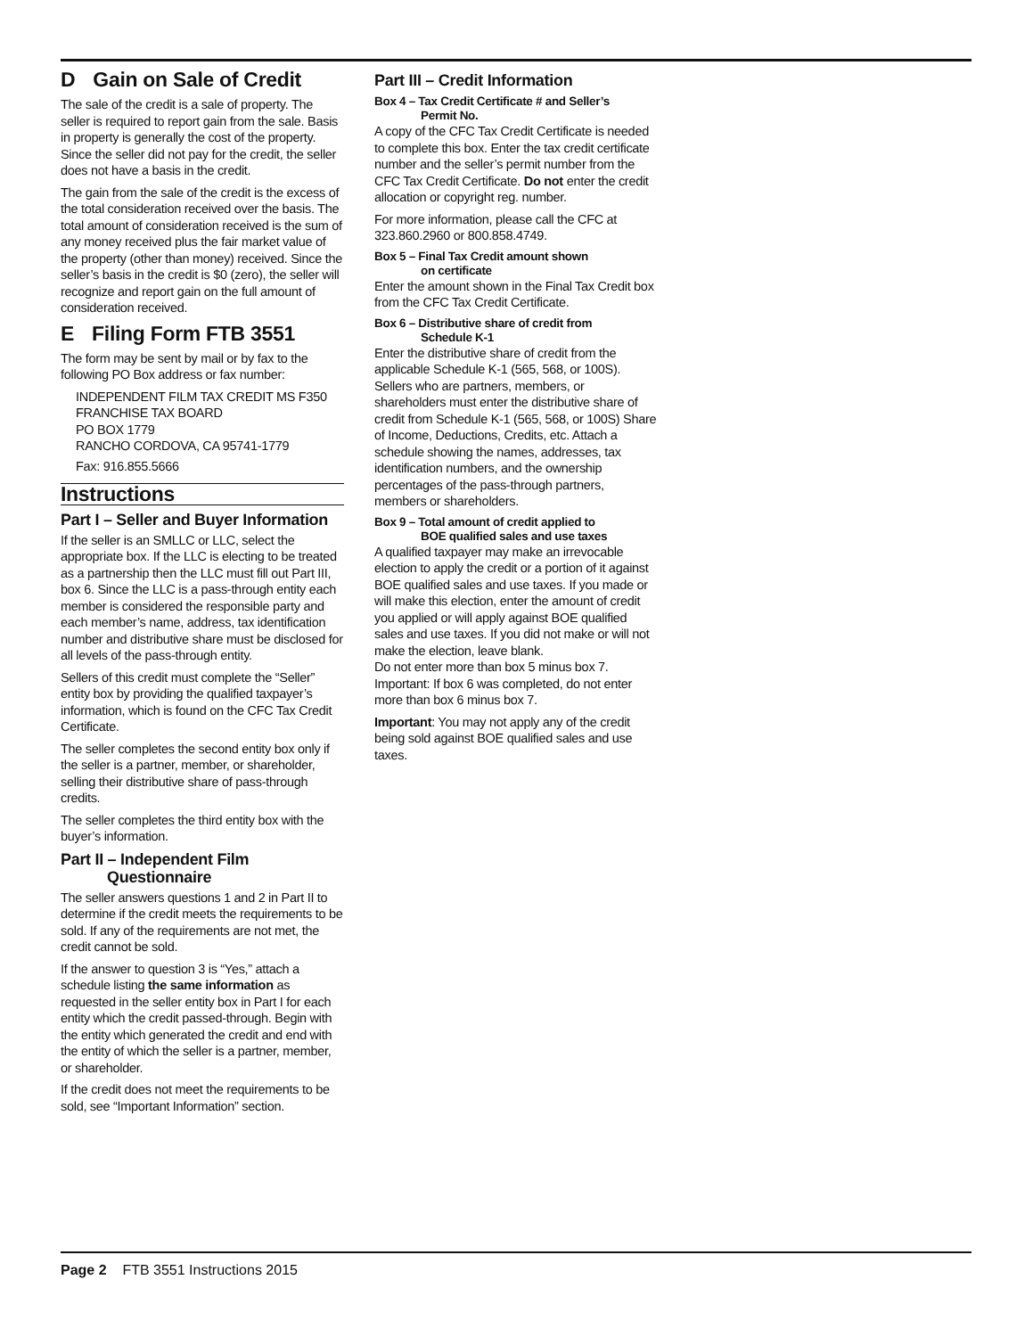D Gain on Sale of Credit
The sale of the credit is a sale of property. The seller is required to report gain from the sale. Basis in property is generally the cost of the property. Since the seller did not pay for the credit, the seller does not have a basis in the credit.
The gain from the sale of the credit is the excess of the total consideration received over the basis. The total amount of consideration received is the sum of any money received plus the fair market value of the property (other than money) received. Since the seller’s basis in the credit is $0 (zero), the seller will recognize and report gain on the full amount of consideration received.
E Filing Form FTB 3551
The form may be sent by mail or by fax to the following PO Box address or fax number:
INDEPENDENT FILM TAX CREDIT MS F350
FRANCHISE TAX BOARD
PO BOX 1779
RANCHO CORDOVA, CA 95741-1779
Fax: 916.855.5666
Instructions
Part I – Seller and Buyer Information
If the seller is an SMLLC or LLC, select the appropriate box. If the LLC is electing to be treated as a partnership then the LLC must fill out Part III, box 6. Since the LLC is a pass-through entity each member is considered the responsible party and each member’s name, address, tax identification number and distributive share must be disclosed for all levels of the pass-through entity.
Sellers of this credit must complete the “Seller” entity box by providing the qualified taxpayer’s information, which is found on the CFC Tax Credit Certificate.
The seller completes the second entity box only if the seller is a partner, member, or shareholder, selling their distributive share of pass-through credits.
The seller completes the third entity box with the buyer’s information.
Part II – Independent Film
Questionnaire
The seller answers questions 1 and 2 in Part II to determine if the credit meets the requirements to be sold. If any of the requirements are not met, the credit cannot be sold.
If the answer to question 3 is “Yes,” attach a schedule listing the same information as requested in the seller entity box in Part I for each entity which the credit passed-through. Begin with the entity which generated the credit and end with the entity of which the seller is a partner, member, or shareholder.
If the credit does not meet the requirements to be sold, see “Important Information” section.
Part III – Credit Information
Box 4 – Tax Credit Certificate # and Seller’s
Permit No.
A copy of the CFC Tax Credit Certificate is needed to complete this box. Enter the tax credit certificate number and the seller’s permit number from the CFC Tax Credit Certificate. Do not enter the credit allocation or copyright reg. number.
For more information, please call the CFC at 323.860.2960 or 800.858.4749.
Box 5 – Final Tax Credit amount shown
on certificate
Enter the amount shown in the Final Tax Credit box from the CFC Tax Credit Certificate.
Box 6 – Distributive share of credit from
Schedule K-1
Enter the distributive share of credit from the applicable Schedule K-1 (565, 568, or 100S). Sellers who are partners, members, or shareholders must enter the distributive share of credit from Schedule K-1 (565, 568, or 100S) Share of Income, Deductions, Credits, etc. Attach a schedule showing the names, addresses, tax identification numbers, and the ownership percentages of the pass-through partners, members or shareholders.
Box 9 – Total amount of credit applied to
BOE qualified sales and use taxes
A qualified taxpayer may make an irrevocable election to apply the credit or a portion of it against BOE qualified sales and use taxes. If you made or will make this election, enter the amount of credit you applied or will apply against BOE qualified sales and use taxes. If you did not make or will not make the election, leave blank.
Do not enter more than box 5 minus box 7. Important: If box 6 was completed, do not enter more than box 6 minus box 7.
Important: You may not apply any of the credit being sold against BOE qualified sales and use taxes.
Page 2 FTB 3551 Instructions 2015